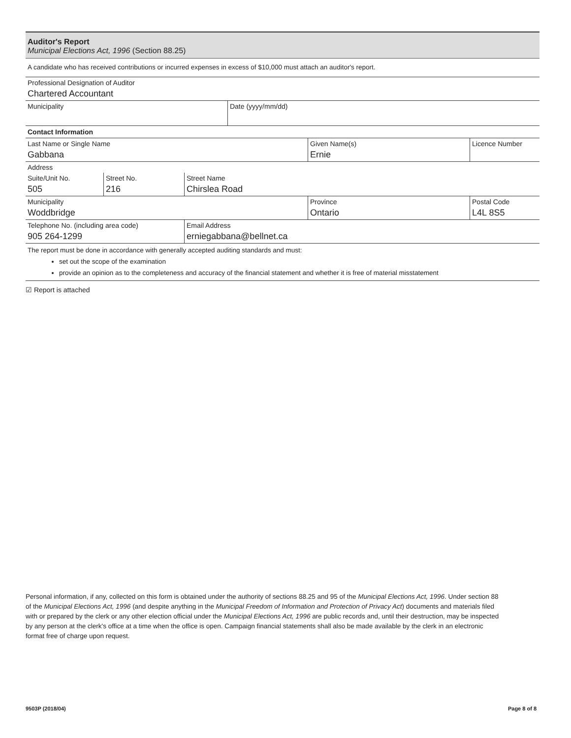Auditor's Report
Municipal Elections Act, 1996 (Section 88.25)
A candidate who has received contributions or incurred expenses in excess of $10,000 must attach an auditor's report.
| Professional Designation of Auditor Chartered Accountant | |
| Municipality | Date (yyyy/mm/dd) |
Contact Information
| Last Name or Single Name Gabbana | | | Given Name(s) Ernie | Licence Number |
| Address | | | | |
| Suite/Unit No. 505 | Street No. 216 | Street Name Chirslea Road | | |
| Municipality Woddbridge | | | Province Ontario | Postal Code L4L 8S5 |
| Telephone No. (including area code) 905 264-1299 | | Email Address erniegabbana@bellnet.ca | | |
The report must be done in accordance with generally accepted auditing standards and must:
set out the scope of the examination
provide an opinion as to the completeness and accuracy of the financial statement and whether it is free of material misstatement
☑ Report is attached
Personal information, if any, collected on this form is obtained under the authority of sections 88.25 and 95 of the Municipal Elections Act, 1996. Under section 88 of the Municipal Elections Act, 1996 (and despite anything in the Municipal Freedom of Information and Protection of Privacy Act) documents and materials filed with or prepared by the clerk or any other election official under the Municipal Elections Act, 1996 are public records and, until their destruction, may be inspected by any person at the clerk's office at a time when the office is open. Campaign financial statements shall also be made available by the clerk in an electronic format free of charge upon request.
9503P (2018/04) Page 8 of 8